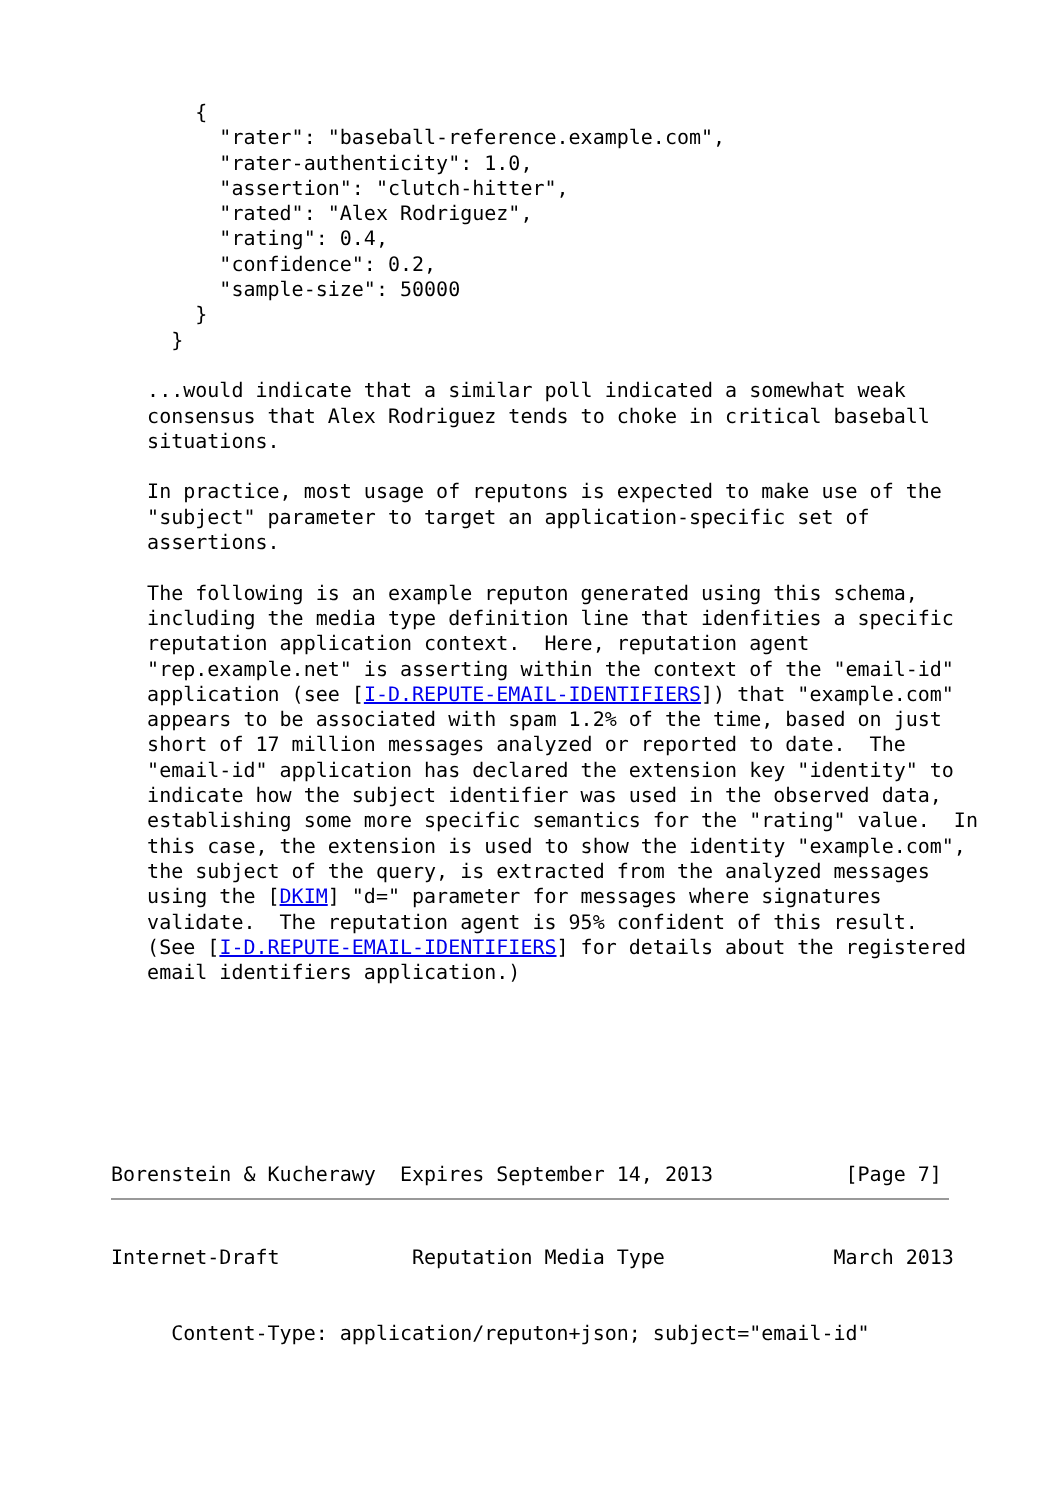{
         "rater": "baseball-reference.example.com",
         "rater-authenticity": 1.0,
         "assertion": "clutch-hitter",
         "rated": "Alex Rodriguez",
         "rating": 0.4,
         "confidence": 0.2,
         "sample-size": 50000
       }
     }

   ...would indicate that a similar poll indicated a somewhat weak
   consensus that Alex Rodriguez tends to choke in critical baseball
   situations.

   In practice, most usage of reputons is expected to make use of the
   "subject" parameter to target an application-specific set of
   assertions.

   The following is an example reputon generated using this schema,
   including the media type definition line that idenfities a specific
   reputation application context.  Here, reputation agent
   "rep.example.net" is asserting within the context of the "email-id"
   application (see [I-D.REPUTE-EMAIL-IDENTIFIERS]) that "example.com"
   appears to be associated with spam 1.2% of the time, based on just
   short of 17 million messages analyzed or reported to date.  The
   "email-id" application has declared the extension key "identity" to
   indicate how the subject identifier was used in the observed data,
   establishing some more specific semantics for the "rating" value.  In
   this case, the extension is used to show the identity "example.com",
   the subject of the query, is extracted from the analyzed messages
   using the [DKIM] "d=" parameter for messages where signatures
   validate.  The reputation agent is 95% confident of this result.
   (See [I-D.REPUTE-EMAIL-IDENTIFIERS] for details about the registered
   email identifiers application.)







Borenstein & Kucherawy  Expires September 14, 2013           [Page 7]
Internet-Draft           Reputation Media Type              March 2013


     Content-Type: application/reputon+json; subject="email-id"